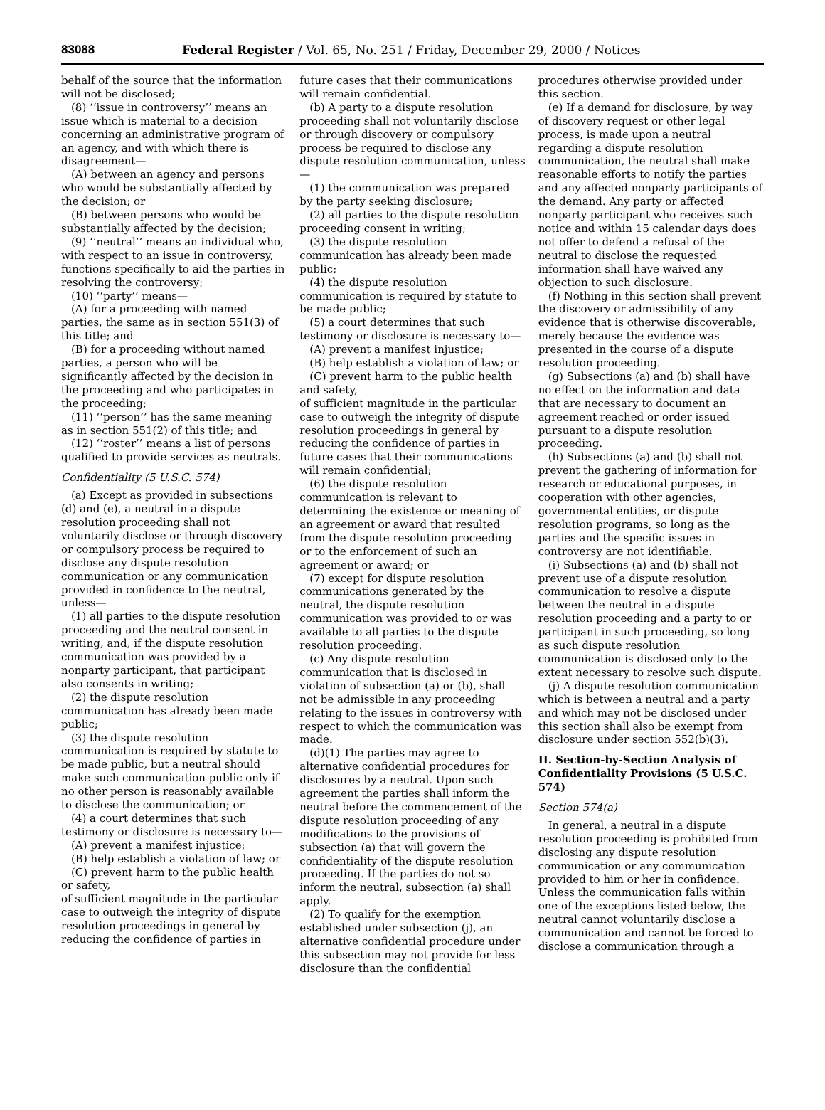83088 Federal Register / Vol. 65, No. 251 / Friday, December 29, 2000 / Notices
behalf of the source that the information will not be disclosed;
(8) ‘‘issue in controversy’’ means an issue which is material to a decision concerning an administrative program of an agency, and with which there is disagreement—
(A) between an agency and persons who would be substantially affected by the decision; or
(B) between persons who would be substantially affected by the decision;
(9) ‘‘neutral’’ means an individual who, with respect to an issue in controversy, functions specifically to aid the parties in resolving the controversy;
(10) ‘‘party’’ means—
(A) for a proceeding with named parties, the same as in section 551(3) of this title; and
(B) for a proceeding without named parties, a person who will be significantly affected by the decision in the proceeding and who participates in the proceeding;
(11) ‘‘person’’ has the same meaning as in section 551(2) of this title; and
(12) ‘‘roster’’ means a list of persons qualified to provide services as neutrals.
Confidentiality (5 U.S.C. 574)
(a) Except as provided in subsections (d) and (e), a neutral in a dispute resolution proceeding shall not voluntarily disclose or through discovery or compulsory process be required to disclose any dispute resolution communication or any communication provided in confidence to the neutral, unless—
(1) all parties to the dispute resolution proceeding and the neutral consent in writing, and, if the dispute resolution communication was provided by a nonparty participant, that participant also consents in writing;
(2) the dispute resolution communication has already been made public;
(3) the dispute resolution communication is required by statute to be made public, but a neutral should make such communication public only if no other person is reasonably available to disclose the communication; or
(4) a court determines that such testimony or disclosure is necessary to—
(A) prevent a manifest injustice;
(B) help establish a violation of law; or
(C) prevent harm to the public health or safety,
of sufficient magnitude in the particular case to outweigh the integrity of dispute resolution proceedings in general by reducing the confidence of parties in
future cases that their communications will remain confidential.
(b) A party to a dispute resolution proceeding shall not voluntarily disclose or through discovery or compulsory process be required to disclose any dispute resolution communication, unless—
(1) the communication was prepared by the party seeking disclosure;
(2) all parties to the dispute resolution proceeding consent in writing;
(3) the dispute resolution communication has already been made public;
(4) the dispute resolution communication is required by statute to be made public;
(5) a court determines that such testimony or disclosure is necessary to—
(A) prevent a manifest injustice;
(B) help establish a violation of law; or
(C) prevent harm to the public health and safety,
of sufficient magnitude in the particular case to outweigh the integrity of dispute resolution proceedings in general by reducing the confidence of parties in future cases that their communications will remain confidential;
(6) the dispute resolution communication is relevant to determining the existence or meaning of an agreement or award that resulted from the dispute resolution proceeding or to the enforcement of such an agreement or award; or
(7) except for dispute resolution communications generated by the neutral, the dispute resolution communication was provided to or was available to all parties to the dispute resolution proceeding.
(c) Any dispute resolution communication that is disclosed in violation of subsection (a) or (b), shall not be admissible in any proceeding relating to the issues in controversy with respect to which the communication was made.
(d)(1) The parties may agree to alternative confidential procedures for disclosures by a neutral. Upon such agreement the parties shall inform the neutral before the commencement of the dispute resolution proceeding of any modifications to the provisions of subsection (a) that will govern the confidentiality of the dispute resolution proceeding. If the parties do not so inform the neutral, subsection (a) shall apply.
(2) To qualify for the exemption established under subsection (j), an alternative confidential procedure under this subsection may not provide for less disclosure than the confidential
procedures otherwise provided under this section.
(e) If a demand for disclosure, by way of discovery request or other legal process, is made upon a neutral regarding a dispute resolution communication, the neutral shall make reasonable efforts to notify the parties and any affected nonparty participants of the demand. Any party or affected nonparty participant who receives such notice and within 15 calendar days does not offer to defend a refusal of the neutral to disclose the requested information shall have waived any objection to such disclosure.
(f) Nothing in this section shall prevent the discovery or admissibility of any evidence that is otherwise discoverable, merely because the evidence was presented in the course of a dispute resolution proceeding.
(g) Subsections (a) and (b) shall have no effect on the information and data that are necessary to document an agreement reached or order issued pursuant to a dispute resolution proceeding.
(h) Subsections (a) and (b) shall not prevent the gathering of information for research or educational purposes, in cooperation with other agencies, governmental entities, or dispute resolution programs, so long as the parties and the specific issues in controversy are not identifiable.
(i) Subsections (a) and (b) shall not prevent use of a dispute resolution communication to resolve a dispute between the neutral in a dispute resolution proceeding and a party to or participant in such proceeding, so long as such dispute resolution communication is disclosed only to the extent necessary to resolve such dispute.
(j) A dispute resolution communication which is between a neutral and a party and which may not be disclosed under this section shall also be exempt from disclosure under section 552(b)(3).
II. Section-by-Section Analysis of Confidentiality Provisions (5 U.S.C. 574)
Section 574(a)
In general, a neutral in a dispute resolution proceeding is prohibited from disclosing any dispute resolution communication or any communication provided to him or her in confidence. Unless the communication falls within one of the exceptions listed below, the neutral cannot voluntarily disclose a communication and cannot be forced to disclose a communication through a